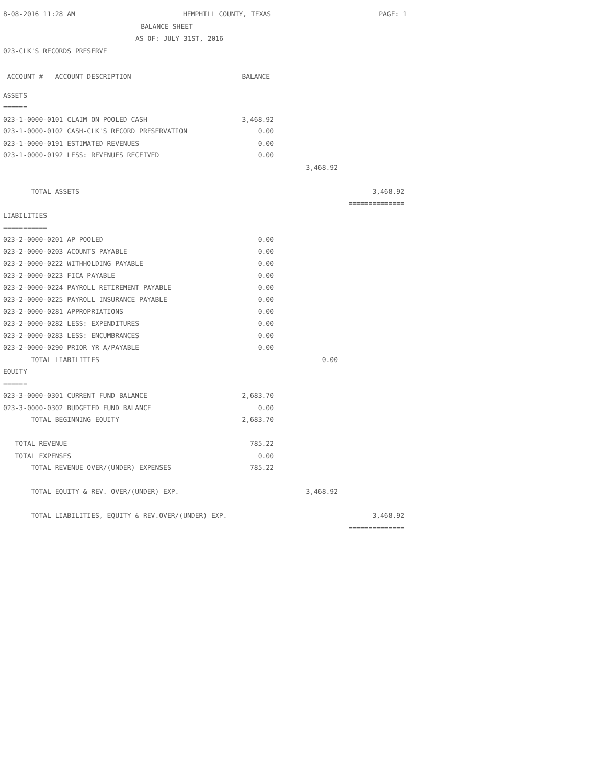8-08-2016 11:28 AM HEMPHILL COUNTY, TEXAS PAGE: 1
BALANCE SHEET
AS OF: JULY 31ST, 2016
023-CLK'S RECORDS PRESERVE
| ACCOUNT # ACCOUNT DESCRIPTION | BALANCE | | |
| --- | --- | --- | --- |
| ASSETS | | | |
| ====== | | | |
| 023-1-0000-0101 CLAIM ON POOLED CASH | 3,468.92 | | |
| 023-1-0000-0102 CASH-CLK'S RECORD PRESERVATION | 0.00 | | |
| 023-1-0000-0191 ESTIMATED REVENUES | 0.00 | | |
| 023-1-0000-0192 LESS: REVENUES RECEIVED | 0.00 | | |
| | | 3,468.92 | |
| TOTAL ASSETS | | | 3,468.92 |
| | | | ============== |
| LIABILITIES | | | |
| =========== | | | |
| 023-2-0000-0201 AP POOLED | 0.00 | | |
| 023-2-0000-0203 ACOUNTS PAYABLE | 0.00 | | |
| 023-2-0000-0222 WITHHOLDING PAYABLE | 0.00 | | |
| 023-2-0000-0223 FICA PAYABLE | 0.00 | | |
| 023-2-0000-0224 PAYROLL RETIREMENT PAYABLE | 0.00 | | |
| 023-2-0000-0225 PAYROLL INSURANCE PAYABLE | 0.00 | | |
| 023-2-0000-0281 APPROPRIATIONS | 0.00 | | |
| 023-2-0000-0282 LESS: EXPENDITURES | 0.00 | | |
| 023-2-0000-0283 LESS: ENCUMBRANCES | 0.00 | | |
| 023-2-0000-0290 PRIOR YR A/PAYABLE | 0.00 | | |
| TOTAL LIABILITIES | | 0.00 | |
| EQUITY | | | |
| ====== | | | |
| 023-3-0000-0301 CURRENT FUND BALANCE | 2,683.70 | | |
| 023-3-0000-0302 BUDGETED FUND BALANCE | 0.00 | | |
| TOTAL BEGINNING EQUITY | 2,683.70 | | |
| TOTAL REVENUE | 785.22 | | |
| TOTAL EXPENSES | 0.00 | | |
| TOTAL REVENUE OVER/(UNDER) EXPENSES | 785.22 | | |
| TOTAL EQUITY & REV. OVER/(UNDER) EXP. | | 3,468.92 | |
| TOTAL LIABILITIES, EQUITY & REV.OVER/(UNDER) EXP. | | | 3,468.92 |
| | | | ============== |